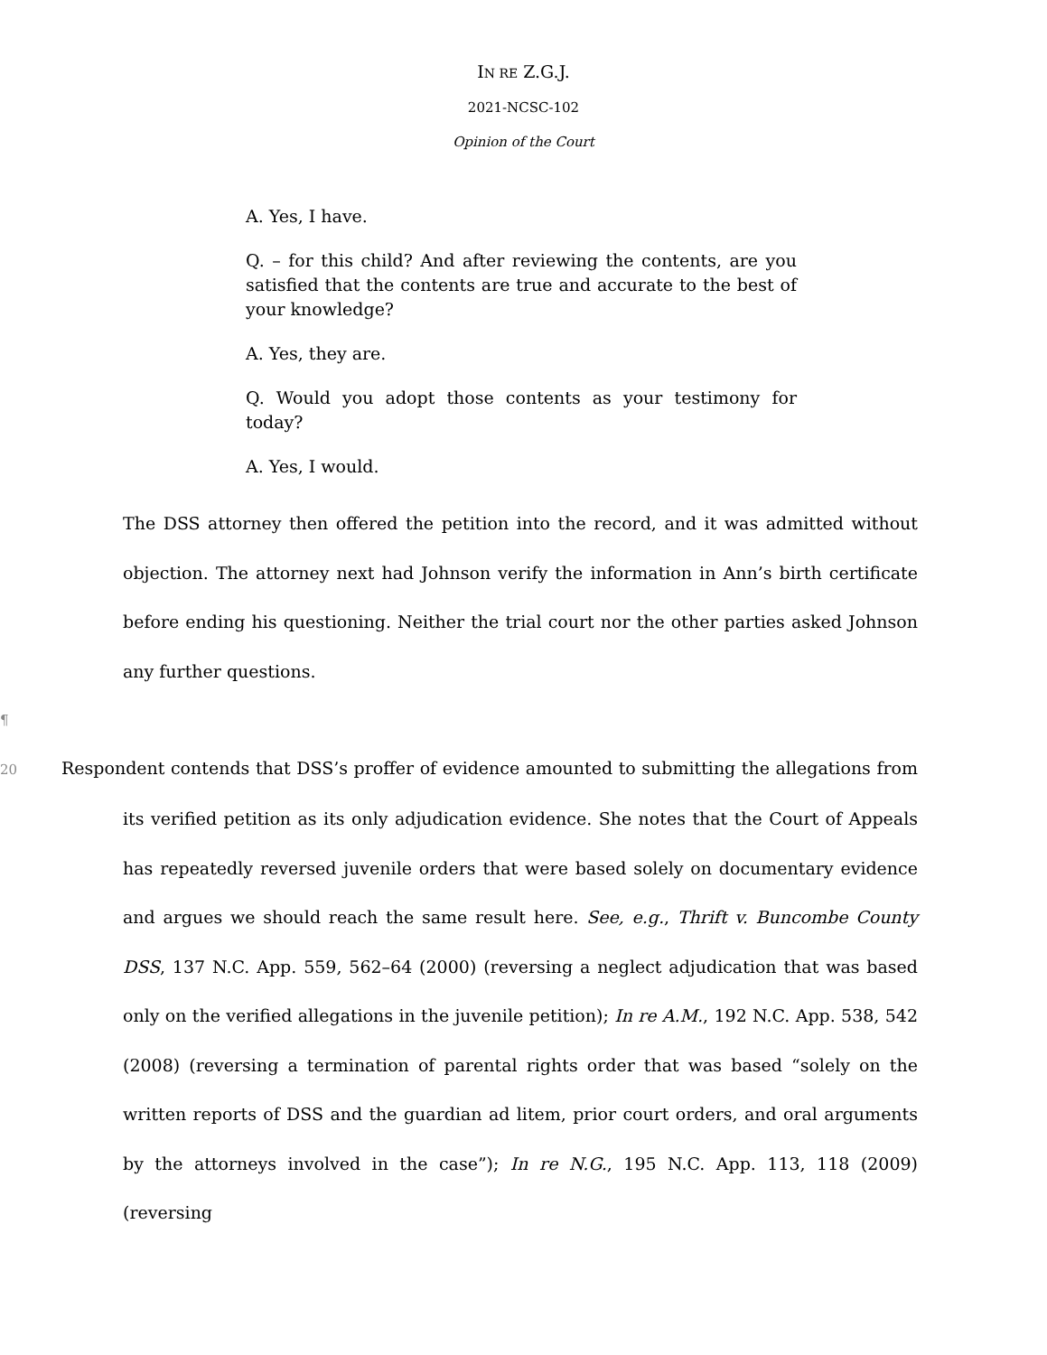IN RE Z.G.J.
2021-NCSC-102
Opinion of the Court
A. Yes, I have.
Q. – for this child? And after reviewing the contents, are you satisfied that the contents are true and accurate to the best of your knowledge?
A. Yes, they are.
Q. Would you adopt those contents as your testimony for today?
A. Yes, I would.
The DSS attorney then offered the petition into the record, and it was admitted without objection. The attorney next had Johnson verify the information in Ann’s birth certificate before ending his questioning. Neither the trial court nor the other parties asked Johnson any further questions.
¶ 20 Respondent contends that DSS’s proffer of evidence amounted to submitting the allegations from its verified petition as its only adjudication evidence. She notes that the Court of Appeals has repeatedly reversed juvenile orders that were based solely on documentary evidence and argues we should reach the same result here. See, e.g., Thrift v. Buncombe County DSS, 137 N.C. App. 559, 562–64 (2000) (reversing a neglect adjudication that was based only on the verified allegations in the juvenile petition); In re A.M., 192 N.C. App. 538, 542 (2008) (reversing a termination of parental rights order that was based “solely on the written reports of DSS and the guardian ad litem, prior court orders, and oral arguments by the attorneys involved in the case”); In re N.G., 195 N.C. App. 113, 118 (2009) (reversing